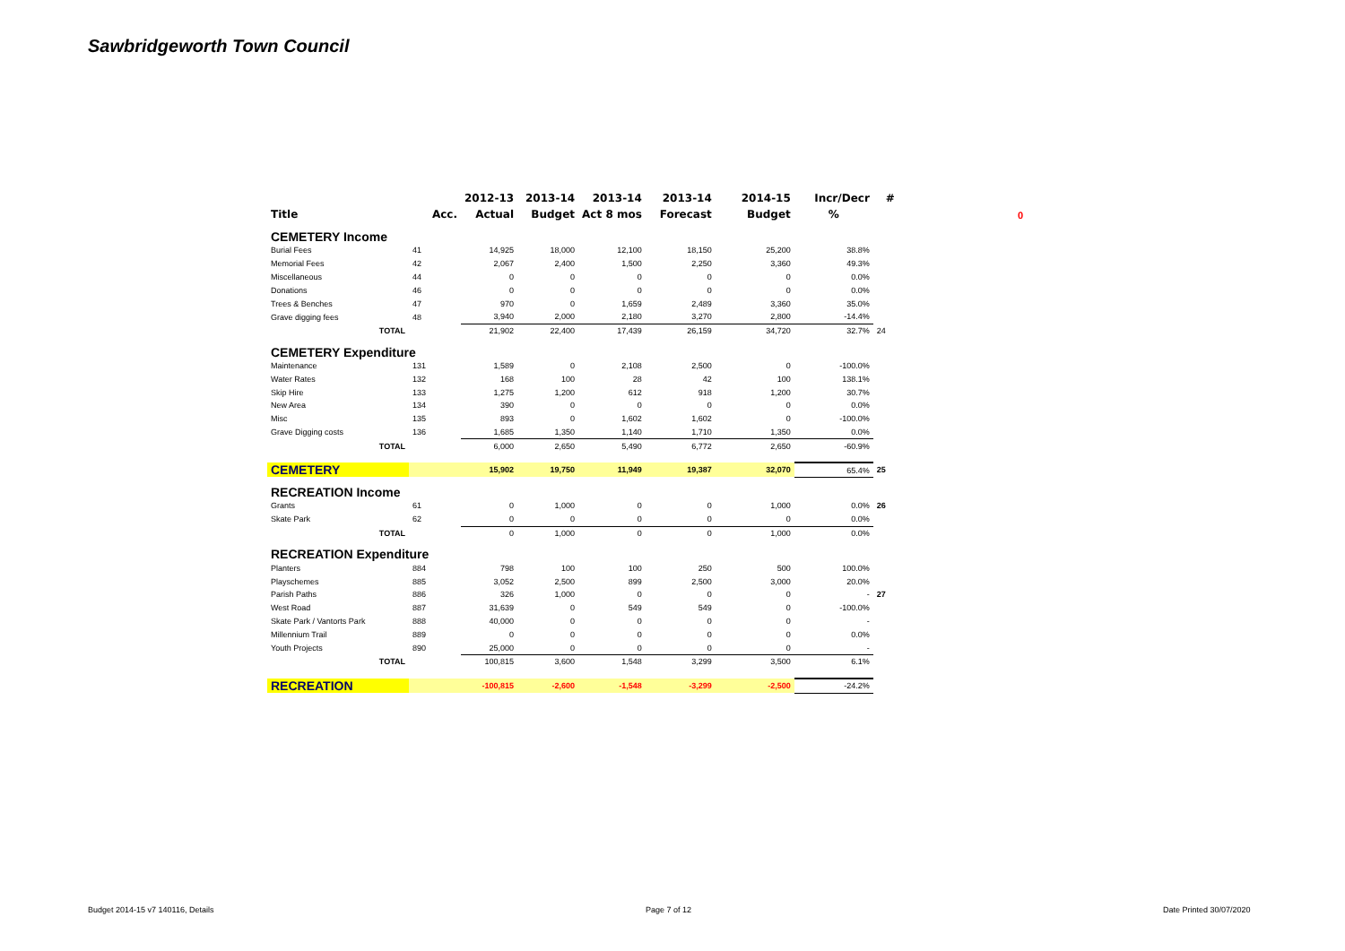Sawbridgeworth Town Council
0
| | | 2012-13 | 2013-14 | 2013-14 | 2013-14 | 2014-15 | Incr/Decr | # |
| --- | --- | --- | --- | --- | --- | --- | --- | --- |
| Title | Acc. | Actual | Budget | Act 8 mos | Forecast | Budget | % | |
| CEMETERY Income | | | | | | | | |
| Burial Fees | 41 | 14,925 | 18,000 | 12,100 | 18,150 | 25,200 | 38.8% | |
| Memorial Fees | 42 | 2,067 | 2,400 | 1,500 | 2,250 | 3,360 | 49.3% | |
| Miscellaneous | 44 | 0 | 0 | 0 | 0 | 0 | 0.0% | |
| Donations | 46 | 0 | 0 | 0 | 0 | 0 | 0.0% | |
| Trees & Benches | 47 | 970 | 0 | 1,659 | 2,489 | 3,360 | 35.0% | |
| Grave digging fees | 48 | 3,940 | 2,000 | 2,180 | 3,270 | 2,800 | -14.4% | |
| TOTAL | | 21,902 | 22,400 | 17,439 | 26,159 | 34,720 | 32.7% | 24 |
| CEMETERY Expenditure | | | | | | | | |
| Maintenance | 131 | 1,589 | 0 | 2,108 | 2,500 | 0 | -100.0% | |
| Water Rates | 132 | 168 | 100 | 28 | 42 | 100 | 138.1% | |
| Skip Hire | 133 | 1,275 | 1,200 | 612 | 918 | 1,200 | 30.7% | |
| New Area | 134 | 390 | 0 | 0 | 0 | 0 | 0.0% | |
| Misc | 135 | 893 | 0 | 1,602 | 1,602 | 0 | -100.0% | |
| Grave Digging costs | 136 | 1,685 | 1,350 | 1,140 | 1,710 | 1,350 | 0.0% | |
| TOTAL | | 6,000 | 2,650 | 5,490 | 6,772 | 2,650 | -60.9% | |
| CEMETERY | | 15,902 | 19,750 | 11,949 | 19,387 | 32,070 | 65.4% | 25 |
| RECREATION Income | | | | | | | | |
| Grants | 61 | 0 | 1,000 | 0 | 0 | 1,000 | 0.0% | 26 |
| Skate Park | 62 | 0 | 0 | 0 | 0 | 0 | 0.0% | |
| TOTAL | | 0 | 1,000 | 0 | 0 | 1,000 | 0.0% | |
| RECREATION Expenditure | | | | | | | | |
| Planters | 884 | 798 | 100 | 100 | 250 | 500 | 100.0% | |
| Playschemes | 885 | 3,052 | 2,500 | 899 | 2,500 | 3,000 | 20.0% | |
| Parish Paths | 886 | 326 | 1,000 | 0 | 0 | 0 | - | 27 |
| West Road | 887 | 31,639 | 0 | 549 | 549 | 0 | -100.0% | |
| Skate Park / Vantorts Park | 888 | 40,000 | 0 | 0 | 0 | 0 | - | |
| Millennium Trail | 889 | 0 | 0 | 0 | 0 | 0 | 0.0% | |
| Youth Projects | 890 | 25,000 | 0 | 0 | 0 | 0 | - | |
| TOTAL | | 100,815 | 3,600 | 1,548 | 3,299 | 3,500 | 6.1% | |
| RECREATION | | -100,815 | -2,600 | -1,548 | -3,299 | -2,500 | -24.2% | |
Budget 2014-15 v7 140116, Details
Page 7 of 12 Date Printed 30/07/2020